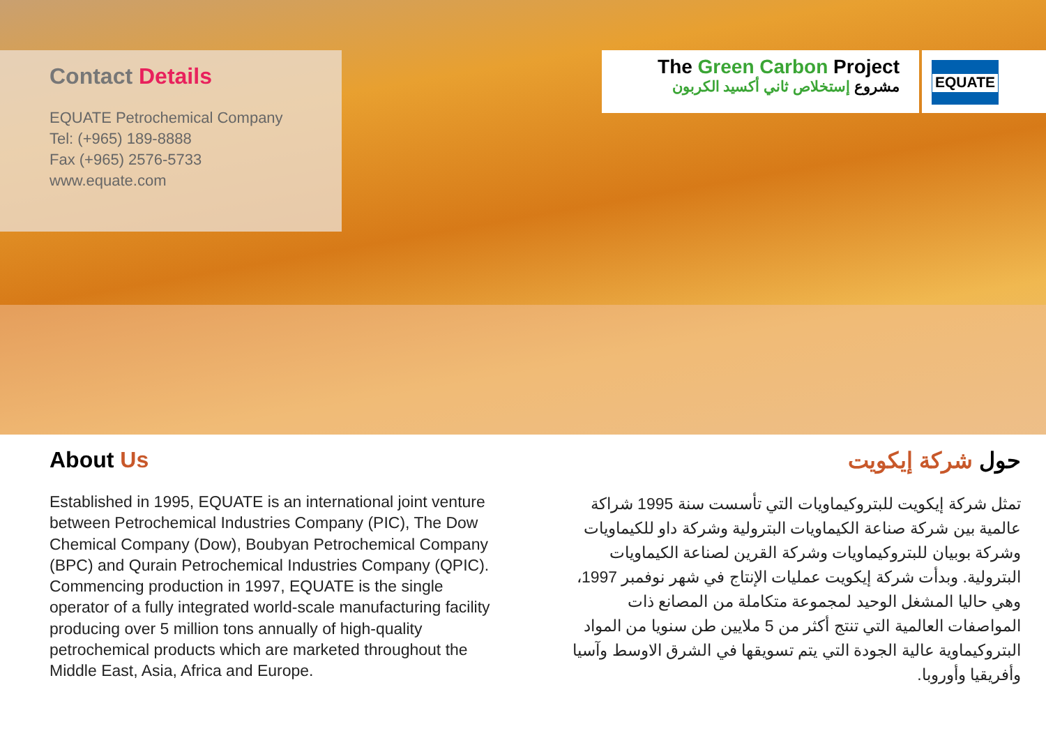Contact Details
EQUATE Petrochemical Company
Tel: (+965) 189-8888
Fax (+965) 2576-5733
www.equate.com
The Green Carbon Project
مشروع إستخلاص ثاني أكسيد الكربون
EQUATE
About Us
Established in 1995, EQUATE is an international joint venture between Petrochemical Industries Company (PIC), The Dow Chemical Company (Dow), Boubyan Petrochemical Company (BPC) and Qurain Petrochemical Industries Company (QPIC). Commencing production in 1997, EQUATE is the single operator of a fully integrated world-scale manufacturing facility producing over 5 million tons annually of high-quality petrochemical products which are marketed throughout the Middle East, Asia, Africa and Europe.
حول شركة إيكويت
تمثل شركة إيكويت للبتروكيماويات التي تأسست سنة 1995 شراكة عالمية بين شركة صناعة الكيماويات البترولية وشركة داو للكيماويات وشركة بوبيان للبتروكيماويات وشركة القرين لصناعة الكيماويات البترولية. وبدأت شركة إيكويت عمليات الإنتاج في شهر نوفمبر 1997، وهي حاليا المشغل الوحيد لمجموعة متكاملة من المصانع ذات المواصفات العالمية التي تنتج أكثر من 5 ملايين طن سنويا من المواد البتروكيماوية عالية الجودة التي يتم تسويقها في الشرق الاوسط وآسيا وأفريقيا وأوروبا.